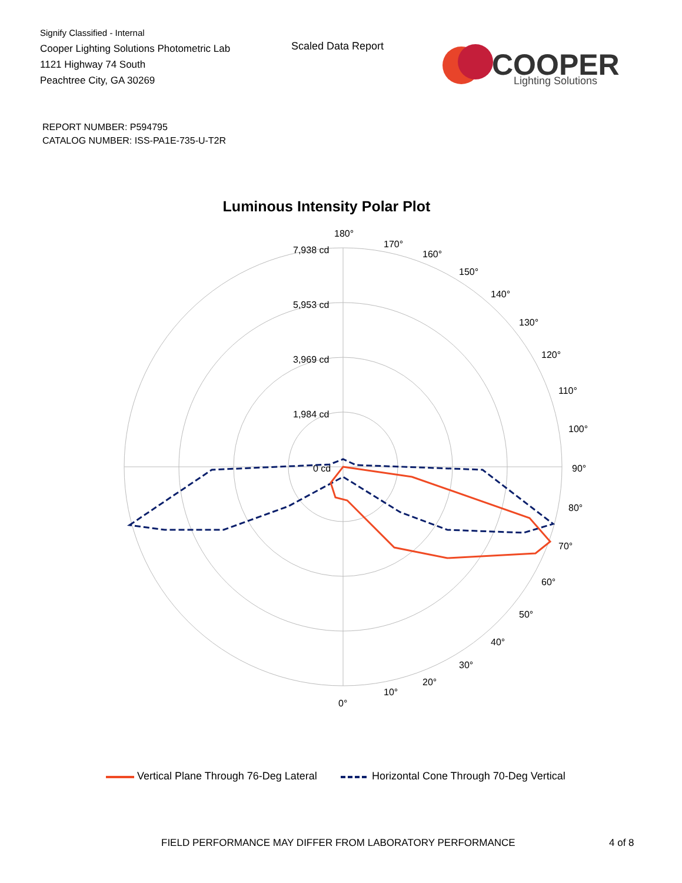Signify Classified - Internal
Cooper Lighting Solutions Photometric Lab
1121 Highway 74 South
Peachtree City, GA 30269
Scaled Data Report
COOPER
Lighting Solutions
REPORT NUMBER: P594795
CATALOG NUMBER: ISS-PA1E-735-U-T2R
Luminous Intensity Polar Plot
7,938 cd
5,953 cd
3,969 cd
1,984 cd
0 cd
180°
170°
160°
150°
140°
130°
120°
110°
100°
90°
80°
70°
60°
50°
40°
30°
20°
10°
0°
Vertical Plane Through 76-Deg Lateral Horizontal Cone Through 70-Deg Vertical
FIELD PERFORMANCE MAY DIFFER FROM LABORATORY PERFORMANCE
4 of 8